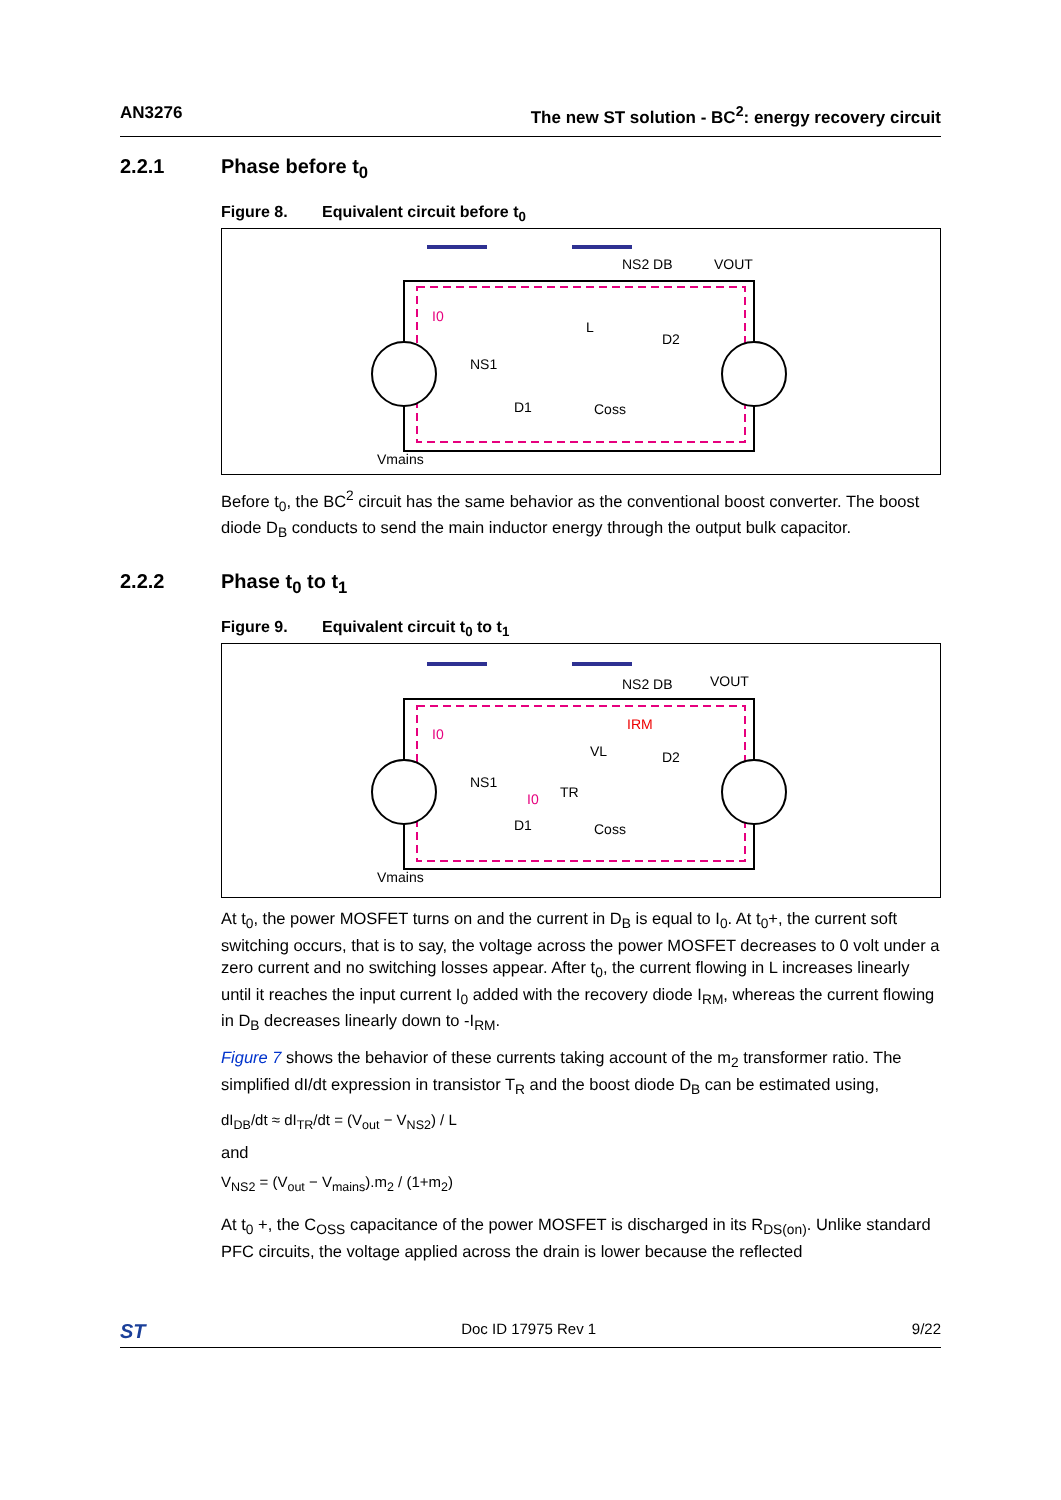AN3276 The new ST solution - BC<sup>2</sup>: energy recovery circuit
2.2.1 Phase before t<sub>0</sub>
Figure 8. Equivalent circuit before t<sub>0</sub>
I0
NS1
D1
Coss
D2
NS2 DB
VOUT
Vmains
L
Before t<sub>0</sub>, the BC<sup>2</sup> circuit has the same behavior as the conventional boost converter. The boost diode D<sub>B</sub> conducts to send the main inductor energy through the output bulk capacitor.
2.2.2 Phase t<sub>0</sub> to t<sub>1</sub>
Figure 9. Equivalent circuit t<sub>0</sub> to t<sub>1</sub>
I0
IRM
VL
NS1
I0
TR
D1
Coss
D2
NS2 DB
VOUT
Vmains
At t<sub>0</sub>, the power MOSFET turns on and the current in D<sub>B</sub> is equal to I<sub>0</sub>. At t<sub>0</sub>+, the current soft switching occurs, that is to say, the voltage across the power MOSFET decreases to 0 volt under a zero current and no switching losses appear. After t<sub>0</sub>, the current flowing in L increases linearly until it reaches the input current I<sub>0</sub> added with the recovery diode I<sub>RM</sub>, whereas the current flowing in D<sub>B</sub> decreases linearly down to -I<sub>RM</sub>.
Figure 7 shows the behavior of these currents taking account of the m<sub>2</sub> transformer ratio. The simplified dI/dt expression in transistor T<sub>R</sub> and the boost diode D<sub>B</sub> can be estimated using,
dI<sub>DB</sub>/dt ≈ dI<sub>TR</sub>/dt = (V<sub>out</sub> − V<sub>NS2</sub>) / L
and
V<sub>NS2</sub> = (V<sub>out</sub> − V<sub>mains</sub>).m<sub>2</sub> / (1+m<sub>2</sub>)
At t<sub>0</sub> +, the C<sub>OSS</sub> capacitance of the power MOSFET is discharged in its R<sub>DS(on)</sub>. Unlike standard PFC circuits, the voltage applied across the drain is lower because the reflected
ST Doc ID 17975 Rev 1 9/22